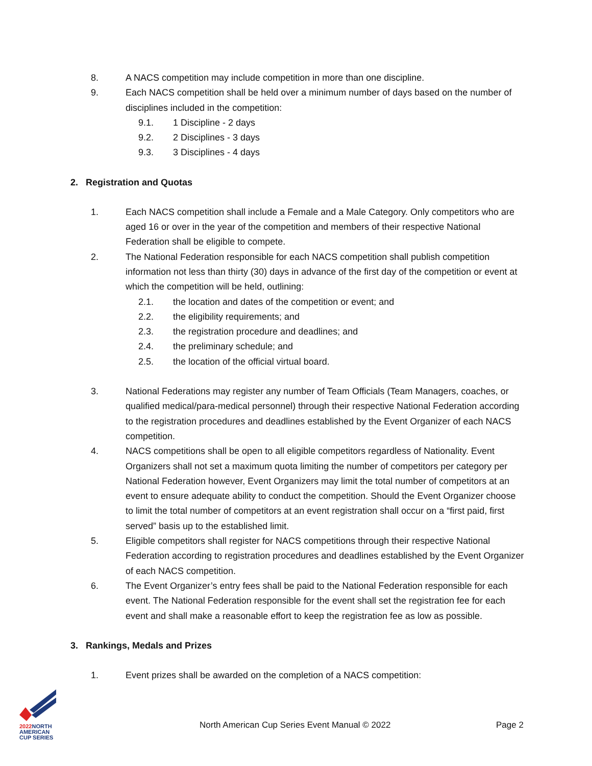8. A NACS competition may include competition in more than one discipline.
9. Each NACS competition shall be held over a minimum number of days based on the number of disciplines included in the competition:
9.1. 1 Discipline - 2 days
9.2. 2 Disciplines - 3 days
9.3. 3 Disciplines - 4 days
2. Registration and Quotas
1. Each NACS competition shall include a Female and a Male Category. Only competitors who are aged 16 or over in the year of the competition and members of their respective National Federation shall be eligible to compete.
2. The National Federation responsible for each NACS competition shall publish competition information not less than thirty (30) days in advance of the first day of the competition or event at which the competition will be held, outlining:
2.1. the location and dates of the competition or event; and
2.2. the eligibility requirements; and
2.3. the registration procedure and deadlines; and
2.4. the preliminary schedule; and
2.5. the location of the official virtual board.
3. National Federations may register any number of Team Officials (Team Managers, coaches, or qualified medical/para-medical personnel) through their respective National Federation according to the registration procedures and deadlines established by the Event Organizer of each NACS competition.
4. NACS competitions shall be open to all eligible competitors regardless of Nationality. Event Organizers shall not set a maximum quota limiting the number of competitors per category per National Federation however, Event Organizers may limit the total number of competitors at an event to ensure adequate ability to conduct the competition. Should the Event Organizer choose to limit the total number of competitors at an event registration shall occur on a “first paid, first served” basis up to the established limit.
5. Eligible competitors shall register for NACS competitions through their respective National Federation according to registration procedures and deadlines established by the Event Organizer of each NACS competition.
6. The Event Organizer’s entry fees shall be paid to the National Federation responsible for each event. The National Federation responsible for the event shall set the registration fee for each event and shall make a reasonable effort to keep the registration fee as low as possible.
3. Rankings, Medals and Prizes
1. Event prizes shall be awarded on the completion of a NACS competition:
2022 NORTH
AMERICAN
CUP SERIES
North American Cup Series Event Manual © 2022 Page 2